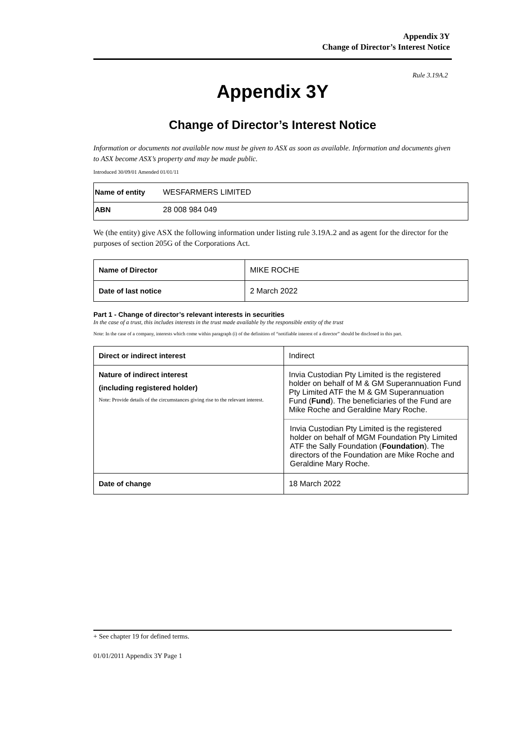Appendix 3Y
Change of Director’s Interest Notice
Rule 3.19A.2
Appendix 3Y
Change of Director’s Interest Notice
Information or documents not available now must be given to ASX as soon as available. Information and documents given to ASX become ASX’s property and may be made public.
Introduced 30/09/01 Amended 01/01/11
| Name of entity | WESFARMERS LIMITED |
| ABN | 28 008 984 049 |
We (the entity) give ASX the following information under listing rule 3.19A.2 and as agent for the director for the purposes of section 205G of the Corporations Act.
| Name of Director | MIKE ROCHE |
| Date of last notice | 2 March 2022 |
Part 1 - Change of director’s relevant interests in securities
In the case of a trust, this includes interests in the trust made available by the responsible entity of the trust
Note: In the case of a company, interests which come within paragraph (i) of the definition of “notifiable interest of a director” should be disclosed in this part.
| Direct or indirect interest | Indirect |
| Nature of indirect interest (including registered holder) Note: Provide details of the circumstances giving rise to the relevant interest. | Invia Custodian Pty Limited is the registered holder on behalf of M & GM Superannuation Fund Pty Limited ATF the M & GM Superannuation Fund ( Fund ). The beneficiaries of the Fund are Mike Roche and Geraldine Mary Roche. |
| | Invia Custodian Pty Limited is the registered holder on behalf of MGM Foundation Pty Limited ATF the Sally Foundation ( Foundation ). The directors of the Foundation are Mike Roche and Geraldine Mary Roche. |
| Date of change | 18 March 2022 |
+ See chapter 19 for defined terms.
01/01/2011 Appendix 3Y Page 1